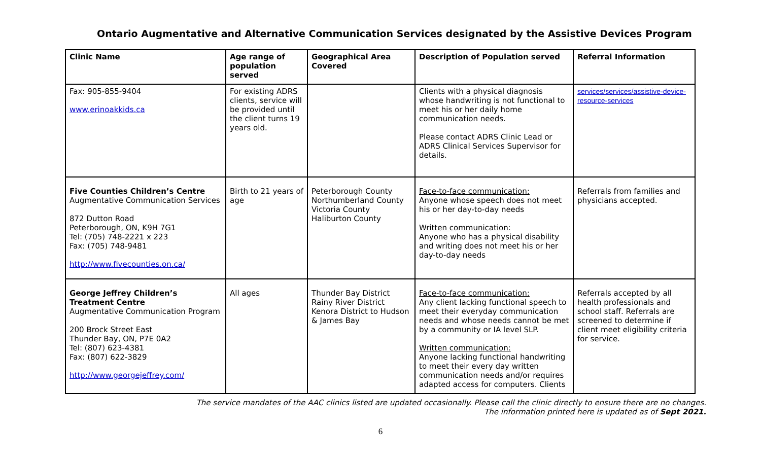Ontario Augmentative and Alternative Communication Services designated by the Assistive Devices Program
| Clinic Name | Age range of population served | Geographical Area Covered | Description of Population served | Referral Information |
| --- | --- | --- | --- | --- |
| Fax: 905-855-9404 www.erinoakkids.ca | For existing ADRS clients, service will be provided until the client turns 19 years old. | | Clients with a physical diagnosis whose handwriting is not functional to meet his or her daily home communication needs. Please contact ADRS Clinic Lead or ADRS Clinical Services Supervisor for details. | services/services/assistive-device-resource-services |
| Five Counties Children’s Centre Augmentative Communication Services 872 Dutton Road Peterborough, ON, K9H 7G1 Tel: (705) 748-2221 x 223 Fax: (705) 748-9481 http://www.fivecounties.on.ca/ | Birth to 21 years of age | Peterborough County Northumberland County Victoria County Haliburton County | Face-to-face communication: Anyone whose speech does not meet his or her day-to-day needs Written communication: Anyone who has a physical disability and writing does not meet his or her day-to-day needs | Referrals from families and physicians accepted. |
| George Jeffrey Children’s Treatment Centre Augmentative Communication Program 200 Brock Street East Thunder Bay, ON, P7E 0A2 Tel: (807) 623-4381 Fax: (807) 622-3829 http://www.georgejeffrey.com/ | All ages | Thunder Bay District Rainy River District Kenora District to Hudson & James Bay | Face-to-face communication: Any client lacking functional speech to meet their everyday communication needs and whose needs cannot be met by a community or IA level SLP. Written communication: Anyone lacking functional handwriting to meet their every day written communication needs and/or requires adapted access for computers. Clients | Referrals accepted by all health professionals and school staff. Referrals are screened to determine if client meet eligibility criteria for service. |
The service mandates of the AAC clinics listed are updated occasionally. Please call the clinic directly to ensure there are no changes.
The information printed here is updated as of Sept 2021.
6